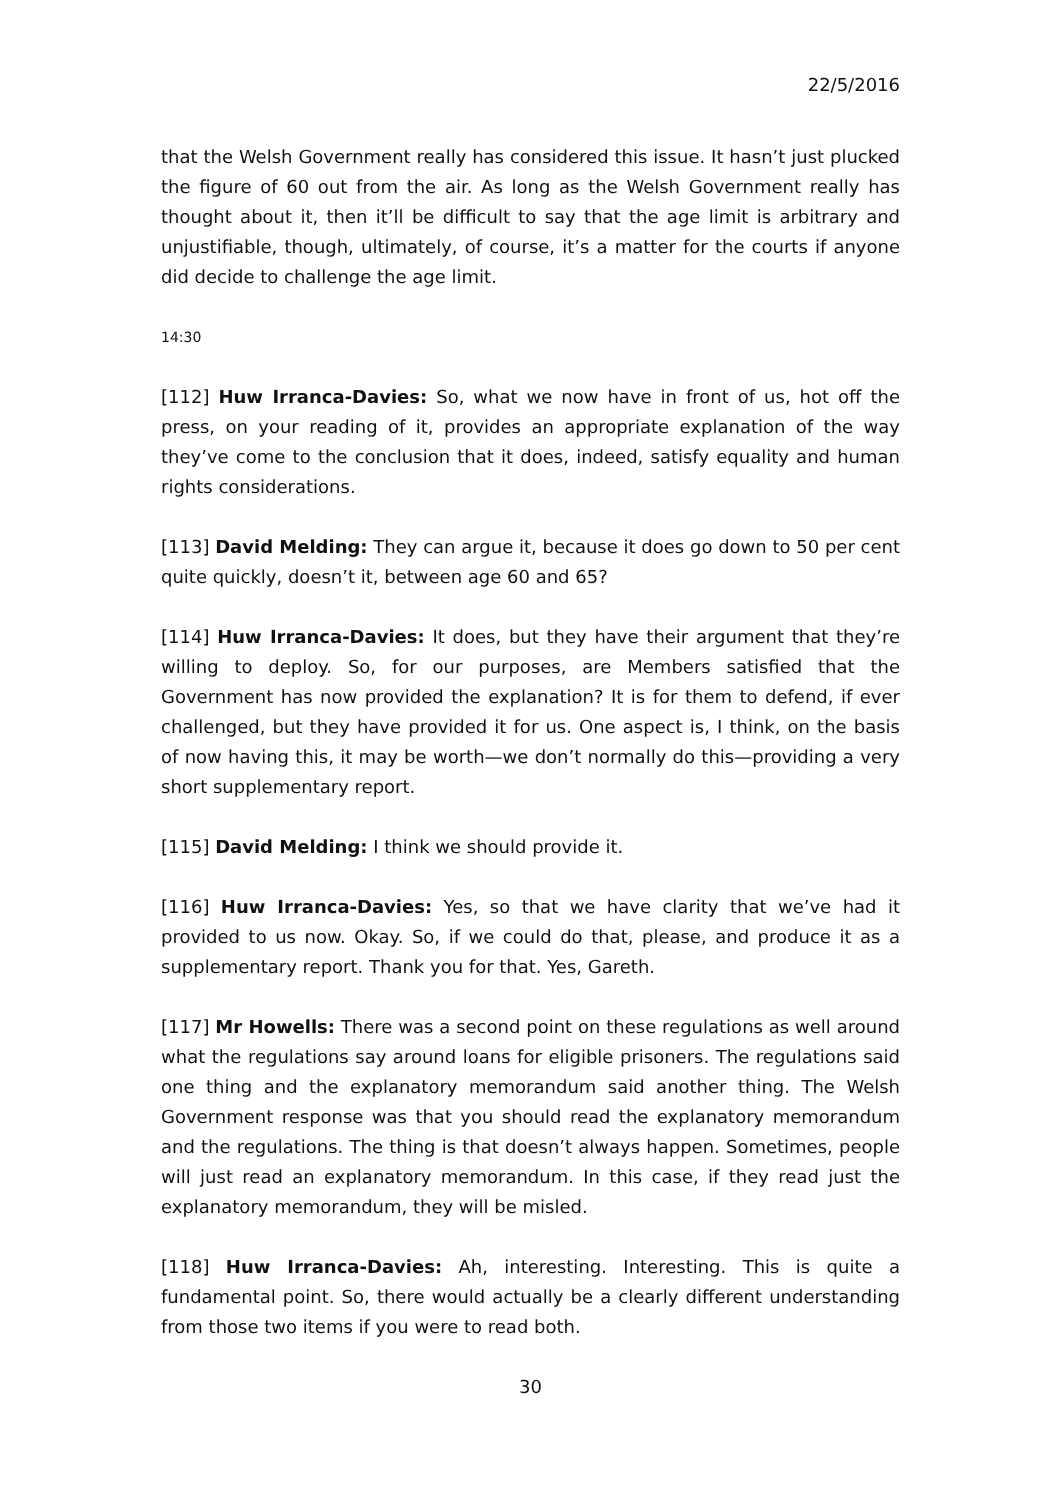22/5/2016
that the Welsh Government really has considered this issue. It hasn’t just plucked the figure of 60 out from the air. As long as the Welsh Government really has thought about it, then it’ll be difficult to say that the age limit is arbitrary and unjustifiable, though, ultimately, of course, it’s a matter for the courts if anyone did decide to challenge the age limit.
14:30
[112] Huw Irranca-Davies: So, what we now have in front of us, hot off the press, on your reading of it, provides an appropriate explanation of the way they’ve come to the conclusion that it does, indeed, satisfy equality and human rights considerations.
[113] David Melding: They can argue it, because it does go down to 50 per cent quite quickly, doesn’t it, between age 60 and 65?
[114] Huw Irranca-Davies: It does, but they have their argument that they’re willing to deploy. So, for our purposes, are Members satisfied that the Government has now provided the explanation? It is for them to defend, if ever challenged, but they have provided it for us. One aspect is, I think, on the basis of now having this, it may be worth—we don’t normally do this—providing a very short supplementary report.
[115] David Melding: I think we should provide it.
[116] Huw Irranca-Davies: Yes, so that we have clarity that we’ve had it provided to us now. Okay. So, if we could do that, please, and produce it as a supplementary report. Thank you for that. Yes, Gareth.
[117] Mr Howells: There was a second point on these regulations as well around what the regulations say around loans for eligible prisoners. The regulations said one thing and the explanatory memorandum said another thing. The Welsh Government response was that you should read the explanatory memorandum and the regulations. The thing is that doesn’t always happen. Sometimes, people will just read an explanatory memorandum. In this case, if they read just the explanatory memorandum, they will be misled.
[118] Huw Irranca-Davies: Ah, interesting. Interesting. This is quite a fundamental point. So, there would actually be a clearly different understanding from those two items if you were to read both.
30